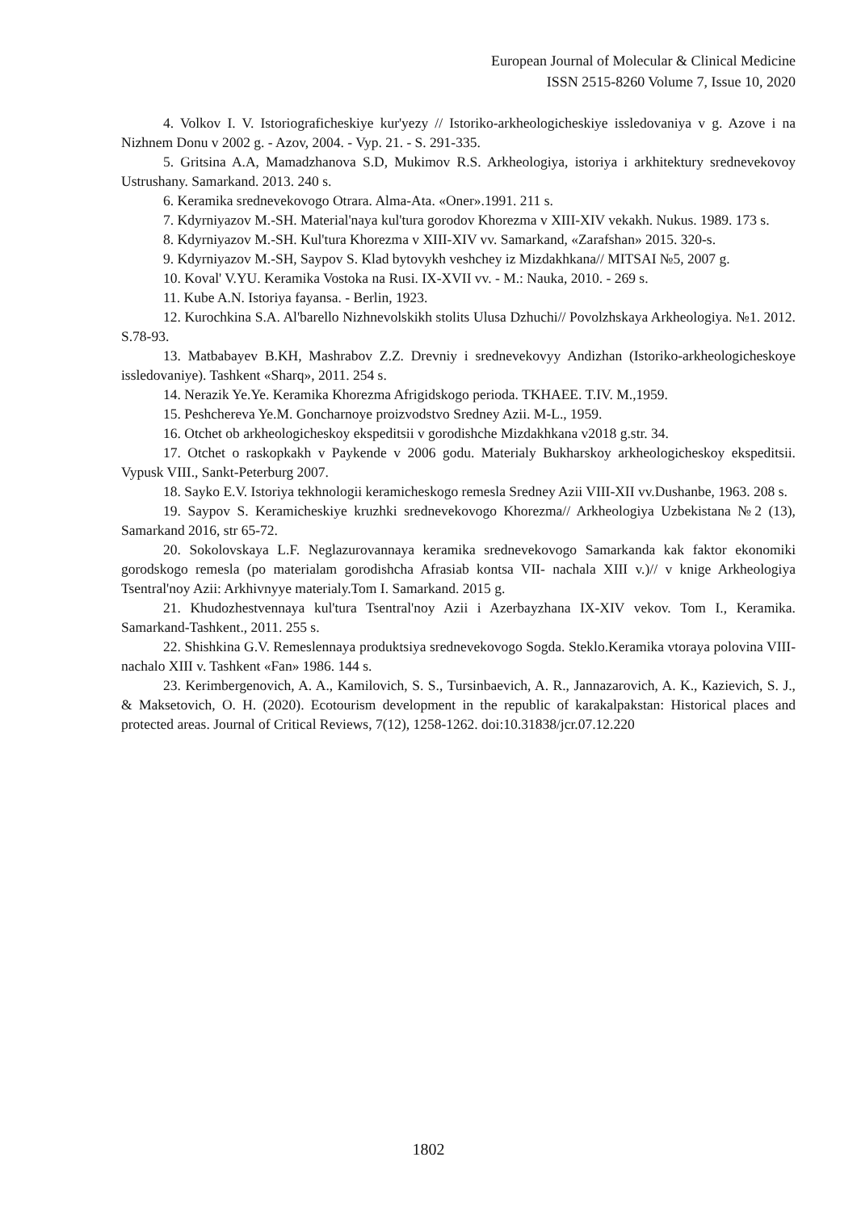European Journal of Molecular & Clinical Medicine
ISSN 2515-8260 Volume 7, Issue 10, 2020
4. Volkov I. V. Istoriograficheskiye kur'yezy // Istoriko-arkheologicheskiye issledovaniya v g. Azove i na Nizhnem Donu v 2002 g. - Azov, 2004. - Vyp. 21. - S. 291-335.
5. Gritsina A.A, Mamadzhanova S.D, Mukimov R.S. Arkheologiya, istoriya i arkhitektury srednevekovoy Ustrushany. Samarkand. 2013. 240 s.
6. Keramika srednevekovogo Otrara. Alma-Ata. «Oner».1991. 211 s.
7. Kdyrniyazov M.-SH. Material'naya kul'tura gorodov Khorezma v XIII-XIV vekakh. Nukus. 1989. 173 s.
8. Kdyrniyazov M.-SH. Kul'tura Khorezma v XIII-XIV vv. Samarkand, «Zarafshan» 2015. 320-s.
9. Kdyrniyazov M.-SH, Saypov S. Klad bytovykh veshchey iz Mizdakhkana// MITSAI №5, 2007 g.
10. Koval' V.YU. Keramika Vostoka na Rusi. IX-XVII vv. - M.: Nauka, 2010. - 269 s.
11. Kube A.N. Istoriya fayansa. - Berlin, 1923.
12. Kurochkina S.A. Al'barello Nizhnevolskikh stolits Ulusa Dzhuchi// Povolzhskaya Arkheologiya. №1. 2012. S.78-93.
13. Matbabayev B.KH, Mashrabov Z.Z. Drevniy i srednevekovyy Andizhan (Istoriko-arkheologicheskoye issledovaniye). Tashkent «Sharq», 2011. 254 s.
14. Nerazik Ye.Ye. Keramika Khorezma Afrigidskogo perioda. TKHAEE. T.IV. M.,1959.
15. Peshchereva Ye.M. Goncharnoye proizvodstvo Sredney Azii. M-L., 1959.
16. Otchet ob arkheologicheskoy ekspeditsii v gorodishche Mizdakhkana v2018 g.str. 34.
17. Otchet o raskopkakh v Paykende v 2006 godu. Materialy Bukharskoy arkheologicheskoy ekspeditsii. Vypusk VIII., Sankt-Peterburg 2007.
18. Sayko E.V. Istoriya tekhnologii keramicheskogo remesla Sredney Azii VIII-XII vv.Dushanbe, 1963. 208 s.
19. Saypov S. Keramicheskiye kruzhki srednevekovogo Khorezma// Arkheologiya Uzbekistana №2 (13), Samarkand 2016, str 65-72.
20. Sokolovskaya L.F. Neglazurovannaya keramika srednevekovogo Samarkanda kak faktor ekonomiki gorodskogo remesla (po materialam gorodishcha Afrasiab kontsa VII- nachala XIII v.)// v knige Arkheologiya Tsentral'noy Azii: Arkhivnyye materialy.Tom I. Samarkand. 2015 g.
21. Khudozhestvennaya kul'tura Tsentral'noy Azii i Azerbayzhana IX-XIV vekov. Tom I., Keramika. Samarkand-Tashkent., 2011. 255 s.
22. Shishkina G.V. Remeslennaya produktsiya srednevekovogo Sogda. Steklo.Keramika vtoraya polovina VIII- nachalo XIII v. Tashkent «Fan» 1986. 144 s.
23. Kerimbergenovich, A. A., Kamilovich, S. S., Tursinbaevich, A. R., Jannazarovich, A. K., Kazievich, S. J., & Maksetovich, O. H. (2020). Ecotourism development in the republic of karakalpakstan: Historical places and protected areas. Journal of Critical Reviews, 7(12), 1258-1262. doi:10.31838/jcr.07.12.220
1802